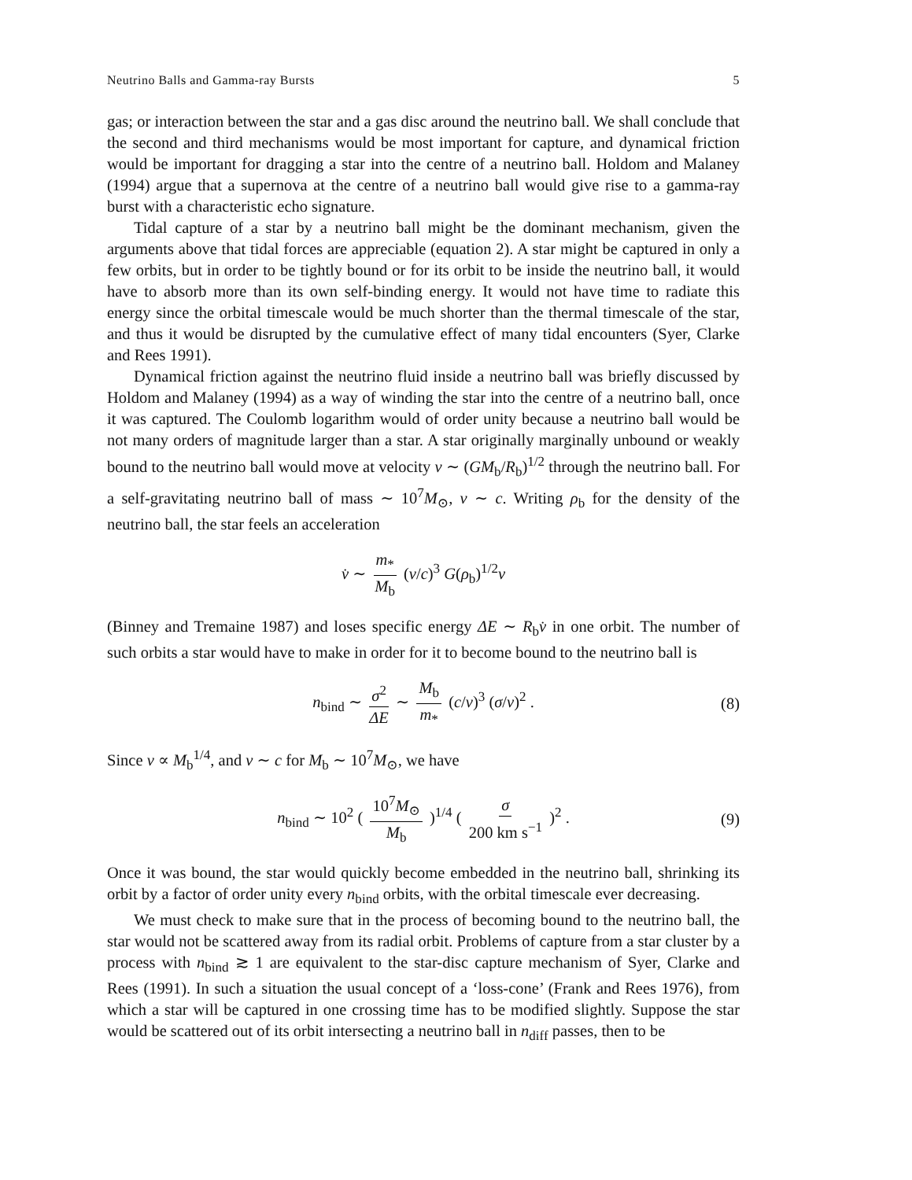Neutrino Balls and Gamma-ray Bursts 5
gas; or interaction between the star and a gas disc around the neutrino ball. We shall conclude that the second and third mechanisms would be most important for capture, and dynamical friction would be important for dragging a star into the centre of a neutrino ball. Holdom and Malaney (1994) argue that a supernova at the centre of a neutrino ball would give rise to a gamma-ray burst with a characteristic echo signature.
Tidal capture of a star by a neutrino ball might be the dominant mechanism, given the arguments above that tidal forces are appreciable (equation 2). A star might be captured in only a few orbits, but in order to be tightly bound or for its orbit to be inside the neutrino ball, it would have to absorb more than its own self-binding energy. It would not have time to radiate this energy since the orbital timescale would be much shorter than the thermal timescale of the star, and thus it would be disrupted by the cumulative effect of many tidal encounters (Syer, Clarke and Rees 1991).
Dynamical friction against the neutrino fluid inside a neutrino ball was briefly discussed by Holdom and Malaney (1994) as a way of winding the star into the centre of a neutrino ball, once it was captured. The Coulomb logarithm would of order unity because a neutrino ball would be not many orders of magnitude larger than a star. A star originally marginally unbound or weakly bound to the neutrino ball would move at velocity v ∼ (GM<sub>b</sub>/R<sub>b</sub>)<sup>1/2</sup> through the neutrino ball. For a self-gravitating neutrino ball of mass ∼ 10<sup>7</sup>M<sub>⊙</sub>, v ∼ c. Writing ρ<sub>b</sub> for the density of the neutrino ball, the star feels an acceleration
v̇ ∼ m<sub>*</sub> M<sub>b</sub> (v/c)<sup>3</sup> G(ρ<sub>b</sub>)<sup>1/2</sup>v
(Binney and Tremaine 1987) and loses specific energy ΔE ∼ R<sub>b</sub>v̇ in one orbit. The number of such orbits a star would have to make in order for it to become bound to the neutrino ball is
n<sub>bind</sub> ∼ σ<sup>2</sup> ΔE ∼ M<sub>b</sub> m<sub>*</sub> (c/v)<sup>3</sup> (σ/v)<sup>2</sup> . (8)
Since v ∝ M<sub>b</sub><sup>1/4</sup>, and v ∼ c for M<sub>b</sub> ∼ 10<sup>7</sup>M<sub>⊙</sub>, we have
n<sub>bind</sub> ∼ 10<sup>2</sup> ( 10<sup>7</sup>M<sub>⊙</sub> M<sub>b</sub> )<sup>1/4</sup> ( σ 200 km s<sup>−1</sup> )<sup>2</sup> . (9)
Once it was bound, the star would quickly become embedded in the neutrino ball, shrinking its orbit by a factor of order unity every n<sub>bind</sub> orbits, with the orbital timescale ever decreasing.
We must check to make sure that in the process of becoming bound to the neutrino ball, the star would not be scattered away from its radial orbit. Problems of capture from a star cluster by a process with n<sub>bind</sub> ≳ 1 are equivalent to the star-disc capture mechanism of Syer, Clarke and Rees (1991). In such a situation the usual concept of a ‘loss-cone’ (Frank and Rees 1976), from which a star will be captured in one crossing time has to be modified slightly. Suppose the star would be scattered out of its orbit intersecting a neutrino ball in n<sub>diff</sub> passes, then to be